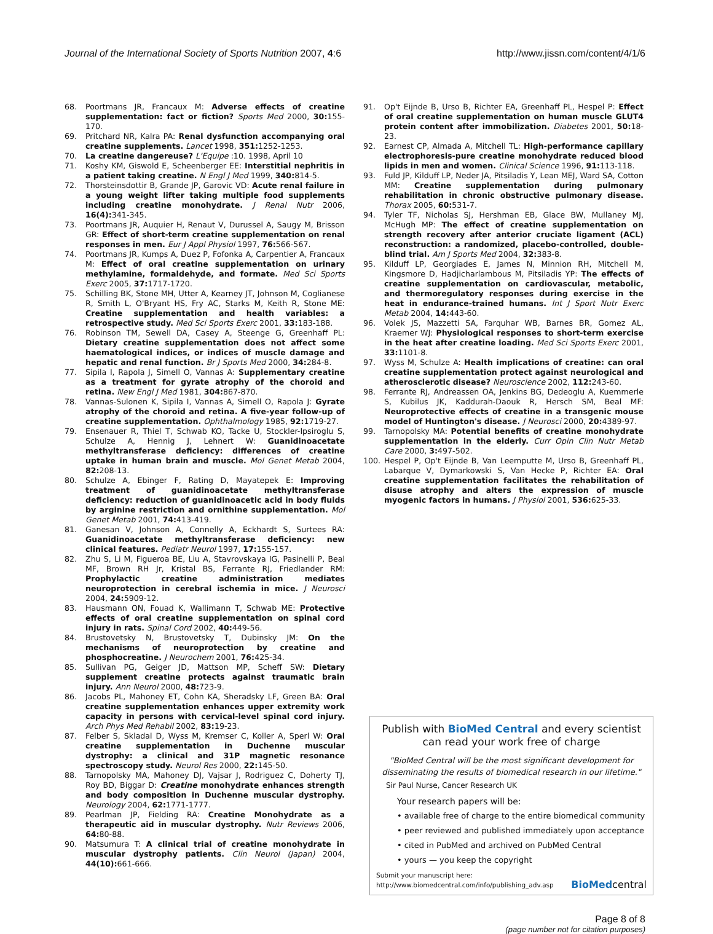Journal of the International Society of Sports Nutrition 2007, 4:6 http://www.jissn.com/content/4/1/6
68. Poortmans JR, Francaux M: Adverse effects of creatine supplementation: fact or fiction? Sports Med 2000, 30: 155-170.
69. Pritchard NR, Kalra PA: Renal dysfunction accompanying oral creatine supplements. Lancet 1998, 351: 1252-1253.
70. La creatine dangereuse? L'Equipe :10. 1998, April 10
71. Koshy KM, Giswold E, Scheenberger EE: Interstitial nephritis in a patient taking creatine. N Engl J Med 1999, 340: 814-5.
72. Thorsteinsdottir B, Grande JP, Garovic VD: Acute renal failure in a young weight lifter taking multiple food supplements including creatine monohydrate. J Renal Nutr 2006, 16(4): 341-345.
73. Poortmans JR, Auquier H, Renaut V, Durussel A, Saugy M, Brisson GR: Effect of short-term creatine supplementation on renal responses in men. Eur J Appl Physiol 1997, 76: 566-567.
74. Poortmans JR, Kumps A, Duez P, Fofonka A, Carpentier A, Francaux M: Effect of oral creatine supplementation on urinary methylamine, formaldehyde, and formate. Med Sci Sports Exerc 2005, 37: 1717-1720.
75. Schilling BK, Stone MH, Utter A, Kearney JT, Johnson M, Coglianese R, Smith L, O'Bryant HS, Fry AC, Starks M, Keith R, Stone ME: Creatine supplementation and health variables: a retrospective study. Med Sci Sports Exerc 2001, 33: 183-188.
76. Robinson TM, Sewell DA, Casey A, Steenge G, Greenhaff PL: Dietary creatine supplementation does not affect some haematological indices, or indices of muscle damage and hepatic and renal function. Br J Sports Med 2000, 34: 284-8.
77. Sipila I, Rapola J, Simell O, Vannas A: Supplementary creatine as a treatment for gyrate atrophy of the choroid and retina. New Engl J Med 1981, 304: 867-870.
78. Vannas-Sulonen K, Sipila I, Vannas A, Simell O, Rapola J: Gyrate atrophy of the choroid and retina. A five-year follow-up of creatine supplementation. Ophthalmology 1985, 92: 1719-27.
79. Ensenauer R, Thiel T, Schwab KO, Tacke U, Stockler-Ipsiroglu S, Schulze A, Hennig J, Lehnert W: Guanidinoacetate methyltransferase deficiency: differences of creatine uptake in human brain and muscle. Mol Genet Metab 2004, 82: 208-13.
80. Schulze A, Ebinger F, Rating D, Mayatepek E: Improving treatment of guanidinoacetate methyltransferase deficiency: reduction of guanidinoacetic acid in body fluids by arginine restriction and ornithine supplementation. Mol Genet Metab 2001, 74: 413-419.
81. Ganesan V, Johnson A, Connelly A, Eckhardt S, Surtees RA: Guanidinoacetate methyltransferase deficiency: new clinical features. Pediatr Neurol 1997, 17: 155-157.
82. Zhu S, Li M, Figueroa BE, Liu A, Stavrovskaya IG, Pasinelli P, Beal MF, Brown RH Jr, Kristal BS, Ferrante RJ, Friedlander RM: Prophylactic creatine administration mediates neuroprotection in cerebral ischemia in mice. J Neurosci 2004, 24: 5909-12.
83. Hausmann ON, Fouad K, Wallimann T, Schwab ME: Protective effects of oral creatine supplementation on spinal cord injury in rats. Spinal Cord 2002, 40: 449-56.
84. Brustovetsky N, Brustovetsky T, Dubinsky JM: On the mechanisms of neuroprotection by creatine and phosphocreatine. J Neurochem 2001, 76: 425-34.
85. Sullivan PG, Geiger JD, Mattson MP, Scheff SW: Dietary supplement creatine protects against traumatic brain injury. Ann Neurol 2000, 48: 723-9.
86. Jacobs PL, Mahoney ET, Cohn KA, Sheradsky LF, Green BA: Oral creatine supplementation enhances upper extremity work capacity in persons with cervical-level spinal cord injury. Arch Phys Med Rehabil 2002, 83: 19-23.
87. Felber S, Skladal D, Wyss M, Kremser C, Koller A, Sperl W: Oral creatine supplementation in Duchenne muscular dystrophy: a clinical and 31P magnetic resonance spectroscopy study. Neurol Res 2000, 22: 145-50.
88. Tarnopolsky MA, Mahoney DJ, Vajsar J, Rodriguez C, Doherty TJ, Roy BD, Biggar D: Creatine monohydrate enhances strength and body composition in Duchenne muscular dystrophy. Neurology 2004, 62: 1771-1777.
89. Pearlman JP, Fielding RA: Creatine Monohydrate as a therapeutic aid in muscular dystrophy. Nutr Reviews 2006, 64: 80-88.
90. Matsumura T: A clinical trial of creatine monohydrate in muscular dystrophy patients. Clin Neurol (Japan) 2004, 44(10): 661-666.
91. Op't Eijnde B, Urso B, Richter EA, Greenhaff PL, Hespel P: Effect of oral creatine supplementation on human muscle GLUT4 protein content after immobilization. Diabetes 2001, 50: 18-23.
92. Earnest CP, Almada A, Mitchell TL: High-performance capillary electrophoresis-pure creatine monohydrate reduced blood lipids in men and women. Clinical Science 1996, 91: 113-118.
93. Fuld JP, Kilduff LP, Neder JA, Pitsiladis Y, Lean MEJ, Ward SA, Cotton MM: Creatine supplementation during pulmonary rehabilitation in chronic obstructive pulmonary disease. Thorax 2005, 60: 531-7.
94. Tyler TF, Nicholas SJ, Hershman EB, Glace BW, Mullaney MJ, McHugh MP: The effect of creatine supplementation on strength recovery after anterior cruciate ligament (ACL) reconstruction: a randomized, placebo-controlled, double-blind trial. Am J Sports Med 2004, 32: 383-8.
95. Kilduff LP, Georgiades E, James N, Minnion RH, Mitchell M, Kingsmore D, Hadjicharlambous M, Pitsiladis YP: The effects of creatine supplementation on cardiovascular, metabolic, and thermoregulatory responses during exercise in the heat in endurance-trained humans. Int J Sport Nutr Exerc Metab 2004, 14: 443-60.
96. Volek JS, Mazzetti SA, Farquhar WB, Barnes BR, Gomez AL, Kraemer WJ: Physiological responses to short-term exercise in the heat after creatine loading. Med Sci Sports Exerc 2001, 33: 1101-8.
97. Wyss M, Schulze A: Health implications of creatine: can oral creatine supplementation protect against neurological and atherosclerotic disease? Neuroscience 2002, 112: 243-60.
98. Ferrante RJ, Andreassen OA, Jenkins BG, Dedeoglu A, Kuemmerle S, Kubilus JK, Kaddurah-Daouk R, Hersch SM, Beal MF: Neuroprotective effects of creatine in a transgenic mouse model of Huntington's disease. J Neurosci 2000, 20: 4389-97.
99. Tarnopolsky MA: Potential benefits of creatine monohydrate supplementation in the elderly. Curr Opin Clin Nutr Metab Care 2000, 3: 497-502.
100. Hespel P, Op't Eijnde B, Van Leemputte M, Urso B, Greenhaff PL, Labarque V, Dymarkowski S, Van Hecke P, Richter EA: Oral creatine supplementation facilitates the rehabilitation of disuse atrophy and alters the expression of muscle myogenic factors in humans. J Physiol 2001, 536: 625-33.
Publish with BioMed Central and every scientist can read your work free of charge
"BioMed Central will be the most significant development for disseminating the results of biomedical research in our lifetime."
Sir Paul Nurse, Cancer Research UK
Your research papers will be:
• available free of charge to the entire biomedical community
• peer reviewed and published immediately upon acceptance
• cited in PubMed and archived on PubMed Central
• yours — you keep the copyright
Submit your manuscript here:
http://www.biomedcentral.com/info/publishing_adv.asp
BioMedcentral
Page 8 of 8
(page number not for citation purposes)